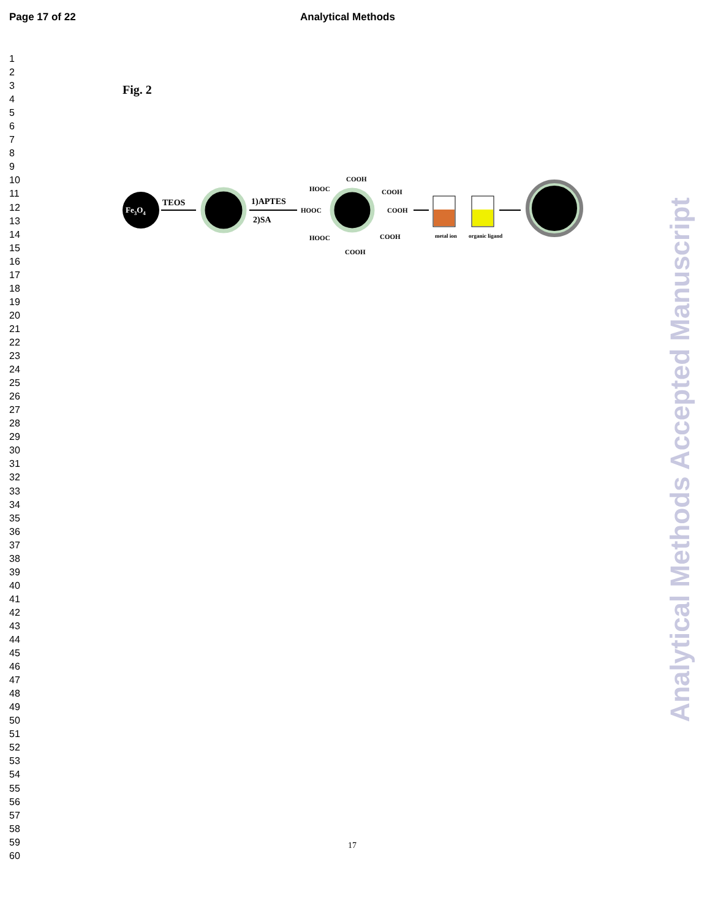Page 17 of 22 Analytical Methods
1
2
3
4
5
6
7
8
9
10
11
12
13
14
15
16
17
18
19
20
21
22
23
24
25
26
27
28
29
30
31
32
33
34
35
36
37
38
39
40
41
42
43
44
45
46
47
48
49
50
51
52
53
54
55
56
57
58
59
60
Fig. 2
Fe3O4
TEOS
1)APTES
2)SA
HOOC
COOH
HOOC
COOH
COOH
HOOC
COOH
COOH
metal ion
organic ligand
17
Analytical Methods Accepted Manuscript